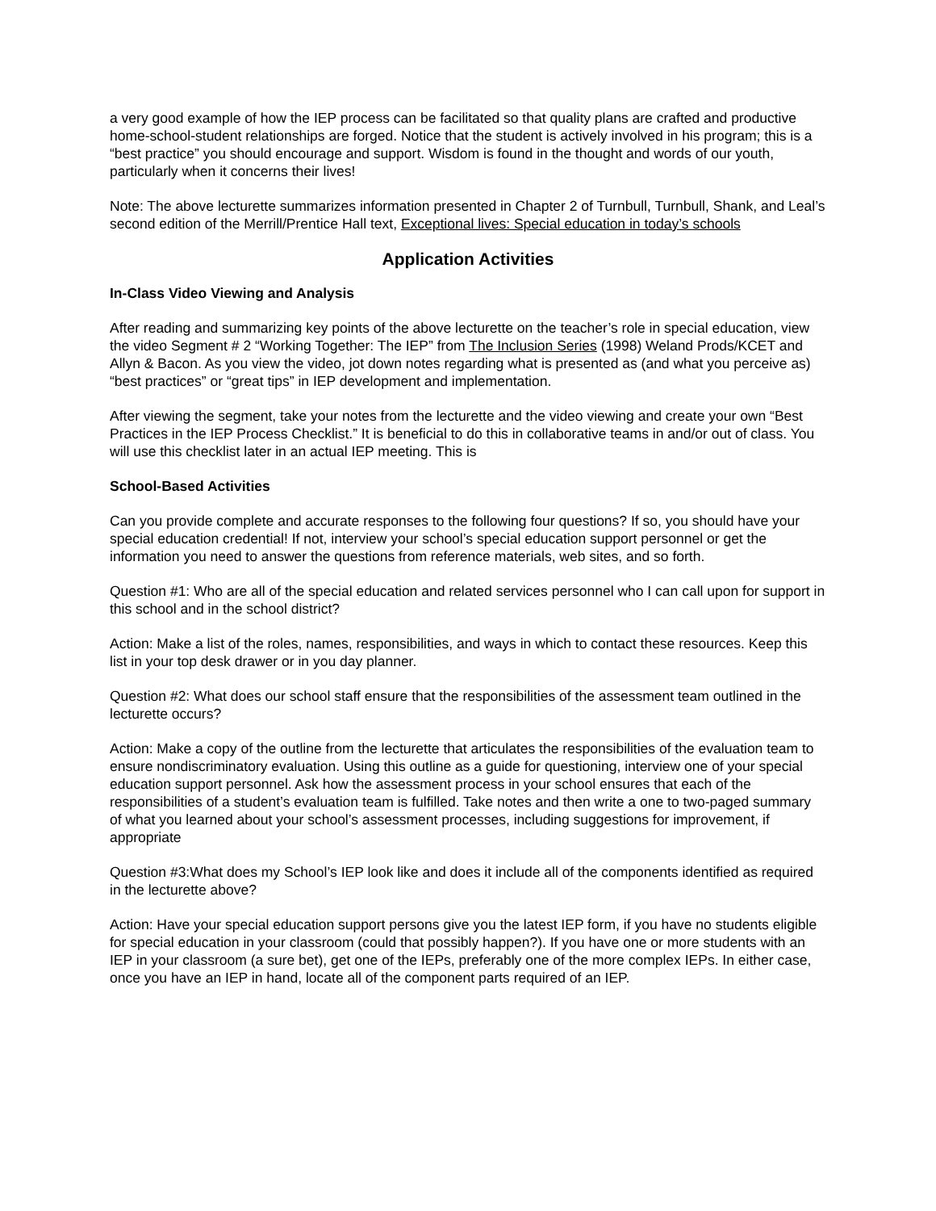a very good example of how the IEP process can be facilitated so that quality plans are crafted and productive home-school-student relationships are forged. Notice that the student is actively involved in his program; this is a “best practice” you should encourage and support. Wisdom is found in the thought and words of our youth, particularly when it concerns their lives!
Note: The above lecturette summarizes information presented in Chapter 2 of Turnbull, Turnbull, Shank, and Leal’s second edition of the Merrill/Prentice Hall text, Exceptional lives: Special education in today’s schools
Application Activities
In-Class Video Viewing and Analysis
After reading and summarizing key points of the above lecturette on the teacher’s role in special education, view the video Segment # 2 “Working Together: The IEP” from The Inclusion Series (1998) Weland Prods/KCET and Allyn & Bacon. As you view the video, jot down notes regarding what is presented as (and what you perceive as) “best practices” or “great tips” in IEP development and implementation.
After viewing the segment, take your notes from the lecturette and the video viewing and create your own “Best Practices in the IEP Process Checklist.” It is beneficial to do this in collaborative teams in and/or out of class. You will use this checklist later in an actual IEP meeting. This is
School-Based Activities
Can you provide complete and accurate responses to the following four questions? If so, you should have your special education credential! If not, interview your school’s special education support personnel or get the information you need to answer the questions from reference materials, web sites, and so forth.
Question #1: Who are all of the special education and related services personnel who I can call upon for support in this school and in the school district?
Action: Make a list of the roles, names, responsibilities, and ways in which to contact these resources. Keep this list in your top desk drawer or in you day planner.
Question #2: What does our school staff ensure that the responsibilities of the assessment team outlined in the lecturette occurs?
Action: Make a copy of the outline from the lecturette that articulates the responsibilities of the evaluation team to ensure nondiscriminatory evaluation. Using this outline as a guide for questioning, interview one of your special education support personnel. Ask how the assessment process in your school ensures that each of the responsibilities of a student’s evaluation team is fulfilled. Take notes and then write a one to two-paged summary of what you learned about your school’s assessment processes, including suggestions for improvement, if appropriate
Question #3:What does my School’s IEP look like and does it include all of the components identified as required in the lecturette above?
Action: Have your special education support persons give you the latest IEP form, if you have no students eligible for special education in your classroom (could that possibly happen?). If you have one or more students with an IEP in your classroom (a sure bet), get one of the IEPs, preferably one of the more complex IEPs. In either case, once you have an IEP in hand, locate all of the component parts required of an IEP.